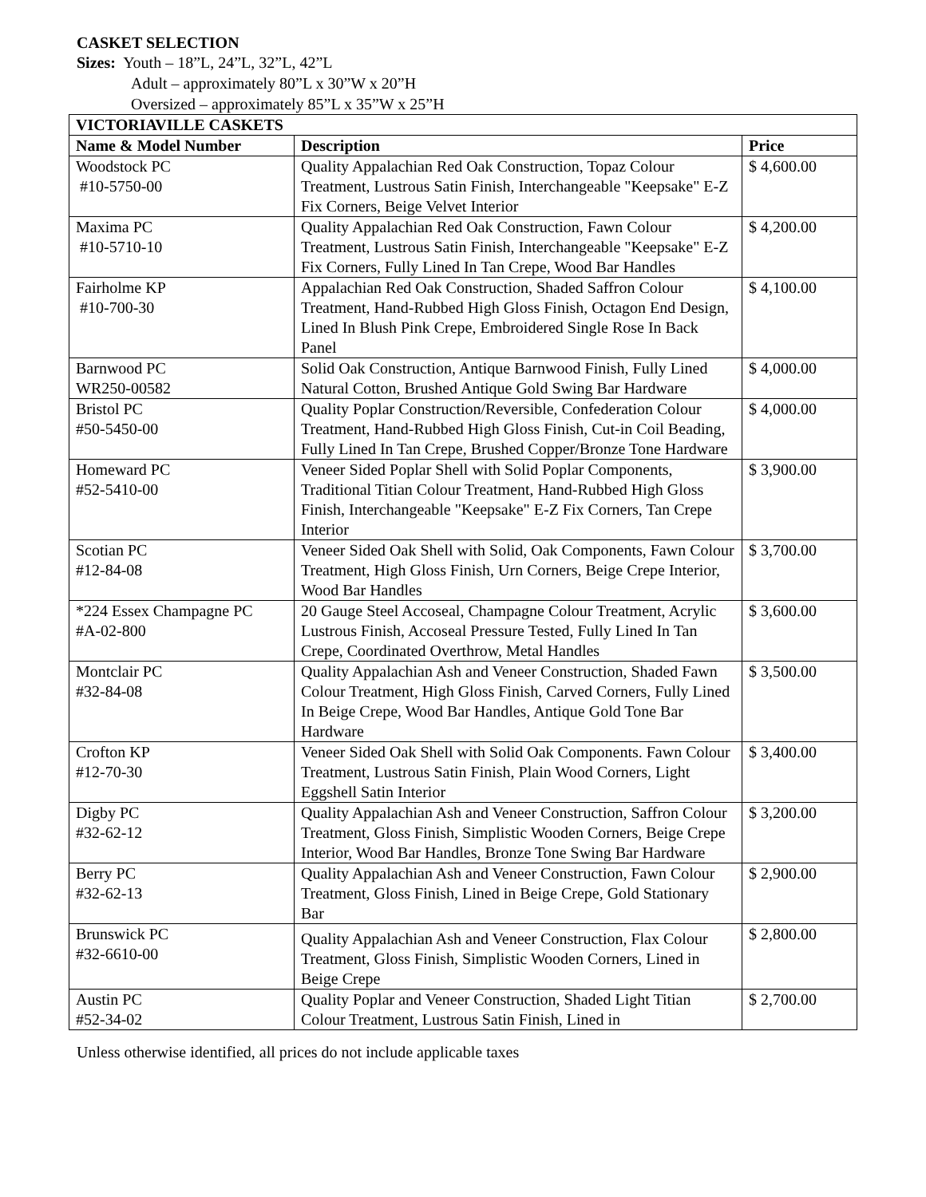CASKET SELECTION
Sizes: Youth – 18”L, 24”L, 32”L, 42”L
Adult – approximately 80”L x 30”W x 20”H
Oversized – approximately 85”L x 35”W x 25”H
| VICTORIAVILLE CASKETS | | |
| --- | --- | --- |
| Name & Model Number | Description | Price |
| Woodstock PC #10-5750-00 | Quality Appalachian Red Oak Construction, Topaz Colour Treatment, Lustrous Satin Finish, Interchangeable "Keepsake" E-Z Fix Corners, Beige Velvet Interior | $ 4,600.00 |
| Maxima PC #10-5710-10 | Quality Appalachian Red Oak Construction, Fawn Colour Treatment, Lustrous Satin Finish, Interchangeable "Keepsake" E-Z Fix Corners, Fully Lined In Tan Crepe, Wood Bar Handles | $ 4,200.00 |
| Fairholme KP #10-700-30 | Appalachian Red Oak Construction, Shaded Saffron Colour Treatment, Hand-Rubbed High Gloss Finish, Octagon End Design, Lined In Blush Pink Crepe, Embroidered Single Rose In Back Panel | $ 4,100.00 |
| Barnwood PC WR250-00582 | Solid Oak Construction, Antique Barnwood Finish, Fully Lined Natural Cotton, Brushed Antique Gold Swing Bar Hardware | $ 4,000.00 |
| Bristol PC #50-5450-00 | Quality Poplar Construction/Reversible, Confederation Colour Treatment, Hand-Rubbed High Gloss Finish, Cut-in Coil Beading, Fully Lined In Tan Crepe, Brushed Copper/Bronze Tone Hardware | $ 4,000.00 |
| Homeward PC #52-5410-00 | Veneer Sided Poplar Shell with Solid Poplar Components, Traditional Titian Colour Treatment, Hand-Rubbed High Gloss Finish, Interchangeable "Keepsake" E-Z Fix Corners, Tan Crepe Interior | $ 3,900.00 |
| Scotian PC #12-84-08 | Veneer Sided Oak Shell with Solid, Oak Components, Fawn Colour Treatment, High Gloss Finish, Urn Corners, Beige Crepe Interior, Wood Bar Handles | $ 3,700.00 |
| *224 Essex Champagne PC #A-02-800 | 20 Gauge Steel Accoseal, Champagne Colour Treatment, Acrylic Lustrous Finish, Accoseal Pressure Tested, Fully Lined In Tan Crepe, Coordinated Overthrow, Metal Handles | $ 3,600.00 |
| Montclair PC #32-84-08 | Quality Appalachian Ash and Veneer Construction, Shaded Fawn Colour Treatment, High Gloss Finish, Carved Corners, Fully Lined In Beige Crepe, Wood Bar Handles, Antique Gold Tone Bar Hardware | $ 3,500.00 |
| Crofton KP #12-70-30 | Veneer Sided Oak Shell with Solid Oak Components. Fawn Colour Treatment, Lustrous Satin Finish, Plain Wood Corners, Light Eggshell Satin Interior | $ 3,400.00 |
| Digby PC #32-62-12 | Quality Appalachian Ash and Veneer Construction, Saffron Colour Treatment, Gloss Finish, Simplistic Wooden Corners, Beige Crepe Interior, Wood Bar Handles, Bronze Tone Swing Bar Hardware | $ 3,200.00 |
| Berry PC #32-62-13 | Quality Appalachian Ash and Veneer Construction, Fawn Colour Treatment, Gloss Finish, Lined in Beige Crepe, Gold Stationary Bar | $ 2,900.00 |
| Brunswick PC #32-6610-00 | Quality Appalachian Ash and Veneer Construction, Flax Colour Treatment, Gloss Finish, Simplistic Wooden Corners, Lined in Beige Crepe | $ 2,800.00 |
| Austin PC #52-34-02 | Quality Poplar and Veneer Construction, Shaded Light Titian Colour Treatment, Lustrous Satin Finish, Lined in | $ 2,700.00 |
Unless otherwise identified, all prices do not include applicable taxes